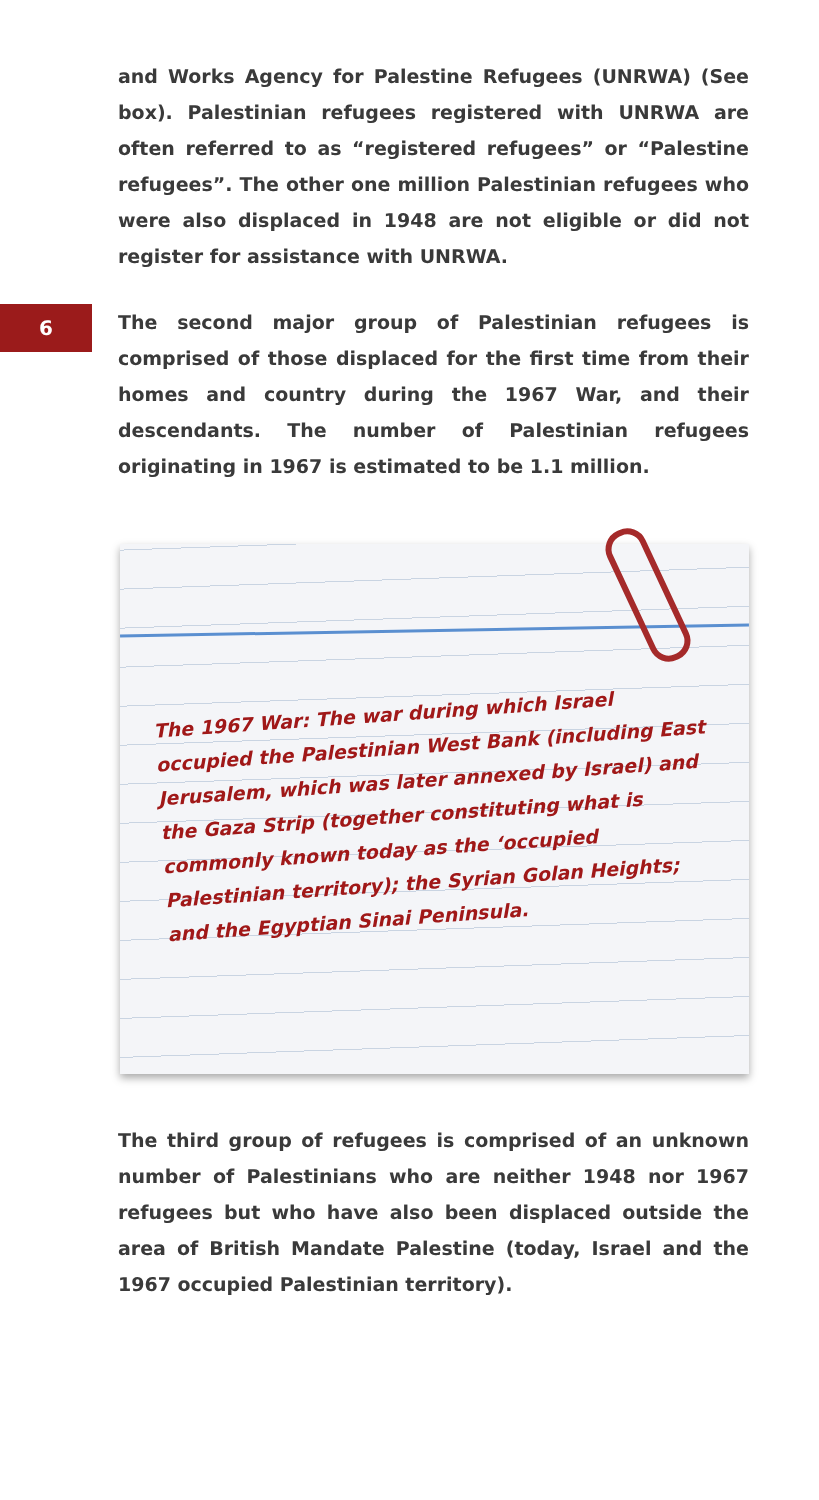and Works Agency for Palestine Refugees (UNRWA) (See box). Palestinian refugees registered with UNRWA are often referred to as “registered refugees” or “Palestine refugees”. The other one million Palestinian refugees who were also displaced in 1948 are not eligible or did not register for assistance with UNRWA.
6
The second major group of Palestinian refugees is comprised of those displaced for the first time from their homes and country during the 1967 War, and their descendants. The number of Palestinian refugees originating in 1967 is estimated to be 1.1 million.
The 1967 War: The war during which Israel occupied the Palestinian West Bank (including East Jerusalem, which was later annexed by Israel) and the Gaza Strip (together constituting what is commonly known today as the ‘occupied Palestinian territory); the Syrian Golan Heights; and the Egyptian Sinai Peninsula.
The third group of refugees is comprised of an unknown number of Palestinians who are neither 1948 nor 1967 refugees but who have also been displaced outside the area of British Mandate Palestine (today, Israel and the 1967 occupied Palestinian territory).